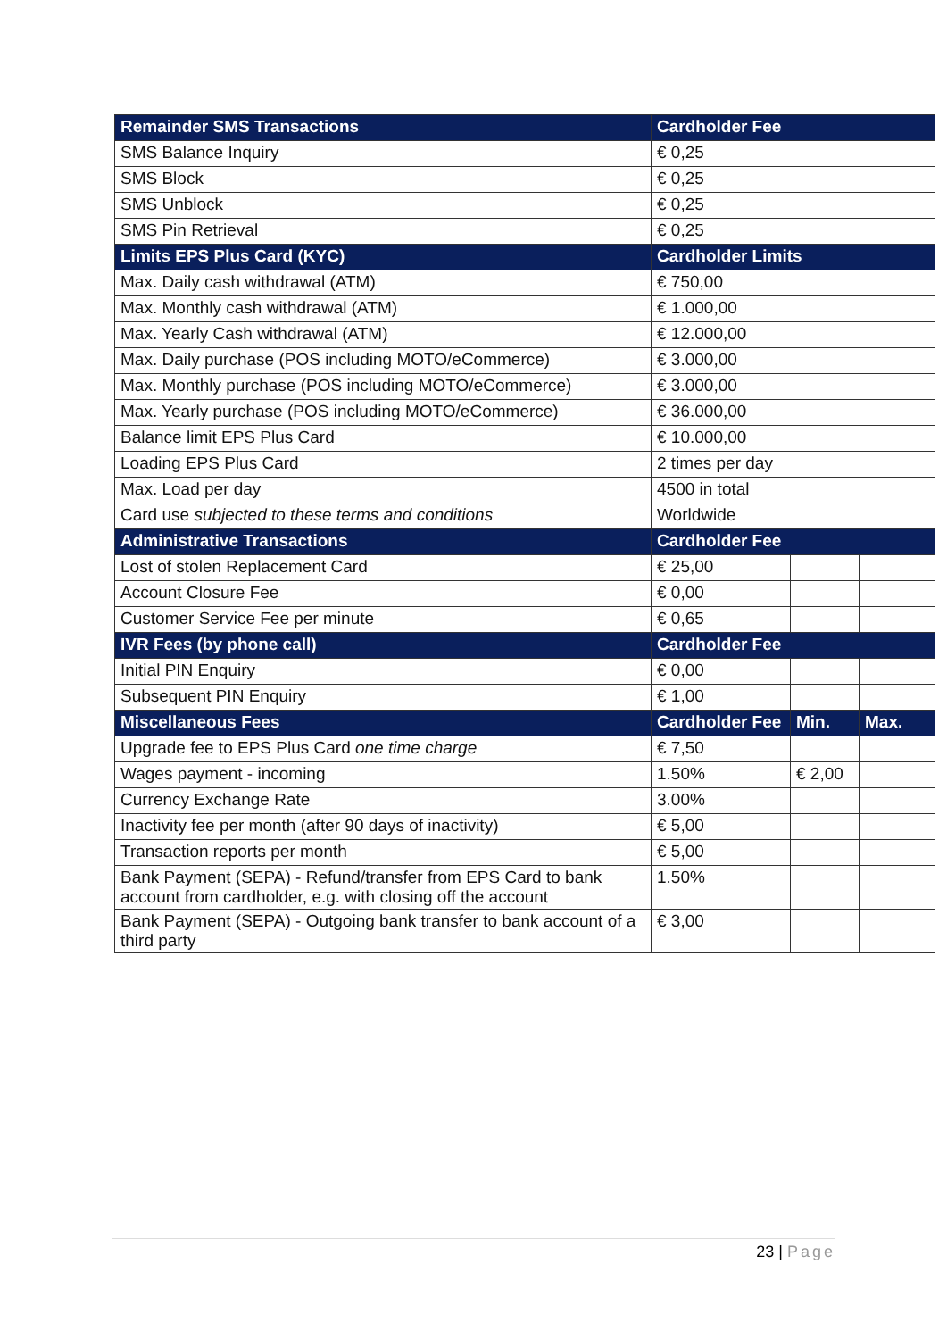| Remainder SMS Transactions | Cardholder Fee | | |
| --- | --- | --- | --- |
| SMS Balance Inquiry | € 0,25 | | |
| SMS Block | € 0,25 | | |
| SMS Unblock | € 0,25 | | |
| SMS Pin Retrieval | € 0,25 | | |
| Limits EPS Plus Card (KYC) | Cardholder Limits | | |
| Max. Daily cash withdrawal (ATM) | € 750,00 | | |
| Max. Monthly cash withdrawal (ATM) | € 1.000,00 | | |
| Max. Yearly Cash withdrawal (ATM) | € 12.000,00 | | |
| Max. Daily purchase (POS including MOTO/eCommerce) | € 3.000,00 | | |
| Max. Monthly purchase (POS including MOTO/eCommerce) | € 3.000,00 | | |
| Max. Yearly purchase (POS including MOTO/eCommerce) | € 36.000,00 | | |
| Balance limit EPS Plus Card | € 10.000,00 | | |
| Loading EPS Plus Card | 2 times per day | | |
| Max. Load per day | 4500 in total | | |
| Card use subjected to these terms and conditions | Worldwide | | |
| Administrative Transactions | Cardholder Fee | | |
| Lost of stolen Replacement Card | € 25,00 | | |
| Account Closure Fee | € 0,00 | | |
| Customer Service Fee per minute | € 0,65 | | |
| IVR Fees (by phone call) | Cardholder Fee | | |
| Initial PIN Enquiry | € 0,00 | | |
| Subsequent PIN Enquiry | € 1,00 | | |
| Miscellaneous Fees | Cardholder Fee | Min. | Max. |
| Upgrade fee to EPS Plus Card one time charge | € 7,50 | | |
| Wages payment - incoming | 1.50% | € 2,00 | |
| Currency Exchange Rate | 3.00% | | |
| Inactivity fee per month (after 90 days of inactivity) | € 5,00 | | |
| Transaction reports per month | € 5,00 | | |
| Bank Payment (SEPA) - Refund/transfer from EPS Card to bank account from cardholder, e.g. with closing off the account | 1.50% | | |
| Bank Payment (SEPA) - Outgoing bank transfer to bank account of a third party | € 3,00 | | |
23 | Page